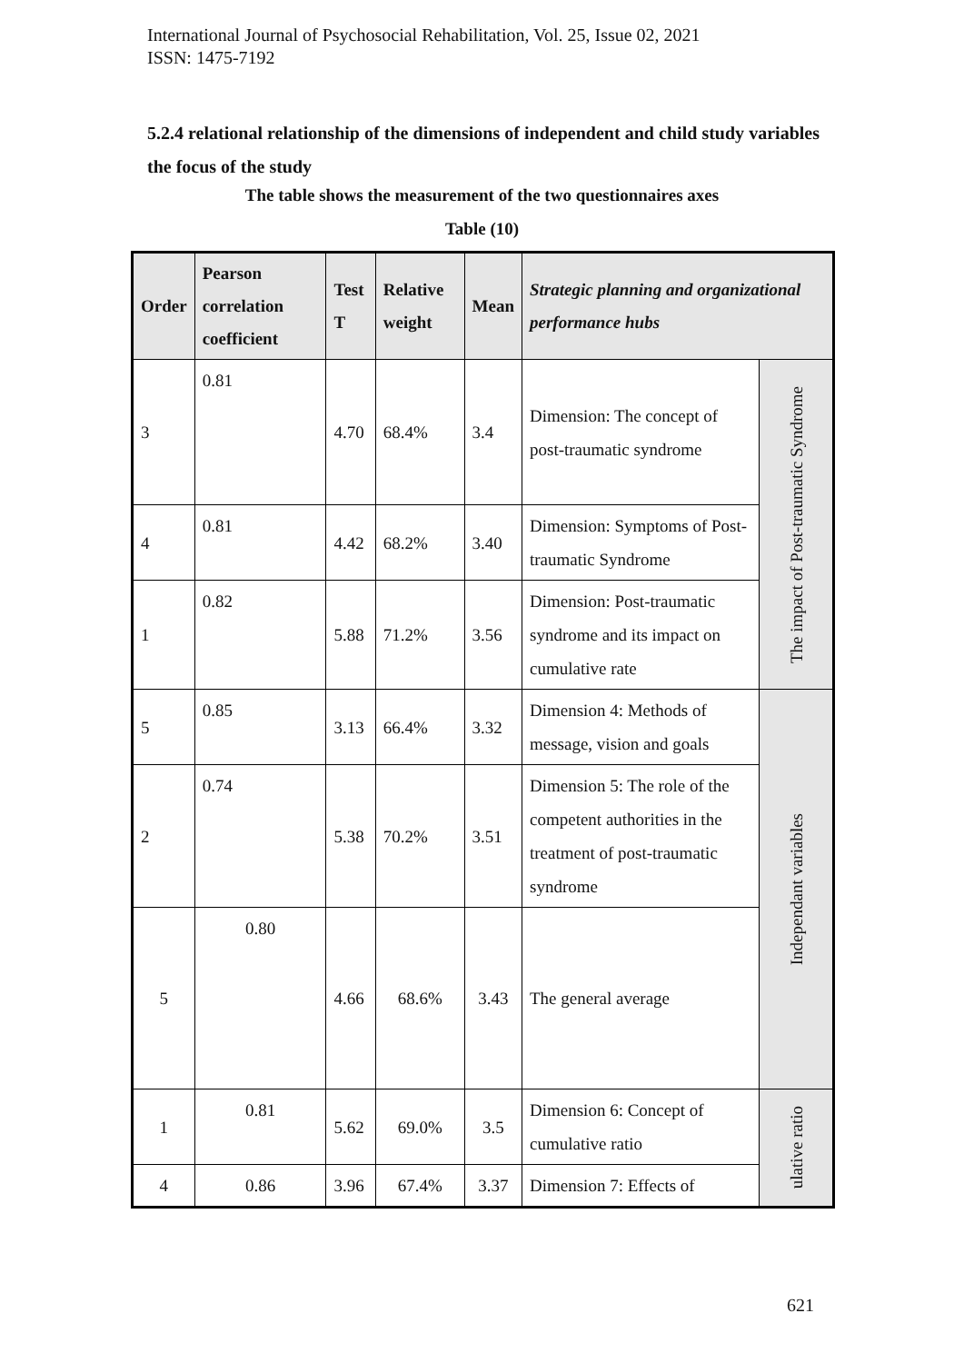International Journal of Psychosocial Rehabilitation, Vol. 25, Issue 02, 2021
ISSN: 1475-7192
5.2.4 relational relationship of the dimensions of independent and child study variables the focus of the study
The table shows the measurement of the two questionnaires axes
Table (10)
| Order | Pearson correlation coefficient | Test T | Relative weight | Mean | Strategic planning and organizational performance hubs | |
| --- | --- | --- | --- | --- | --- | --- |
| 3 | 0.81 | 4.70 | 68.4% | 3.4 | Dimension: The concept of post-traumatic syndrome | The impact of Post-traumatic Syndrome |
| 4 | 0.81 | 4.42 | 68.2% | 3.40 | Dimension: Symptoms of Post-traumatic Syndrome | |
| 1 | 0.82 | 5.88 | 71.2% | 3.56 | Dimension: Post-traumatic syndrome and its impact on cumulative rate | |
| 5 | 0.85 | 3.13 | 66.4% | 3.32 | Dimension 4: Methods of message, vision and goals | Independant variables |
| 2 | 0.74 | 5.38 | 70.2% | 3.51 | Dimension 5: The role of the competent authorities in the treatment of post-traumatic syndrome | |
| 5 | 0.80 | 4.66 | 68.6% | 3.43 | The general average | |
| 1 | 0.81 | 5.62 | 69.0% | 3.5 | Dimension 6: Concept of cumulative ratio | ulative ratio |
| 4 | 0.86 | 3.96 | 67.4% | 3.37 | Dimension 7: Effects of | |
621